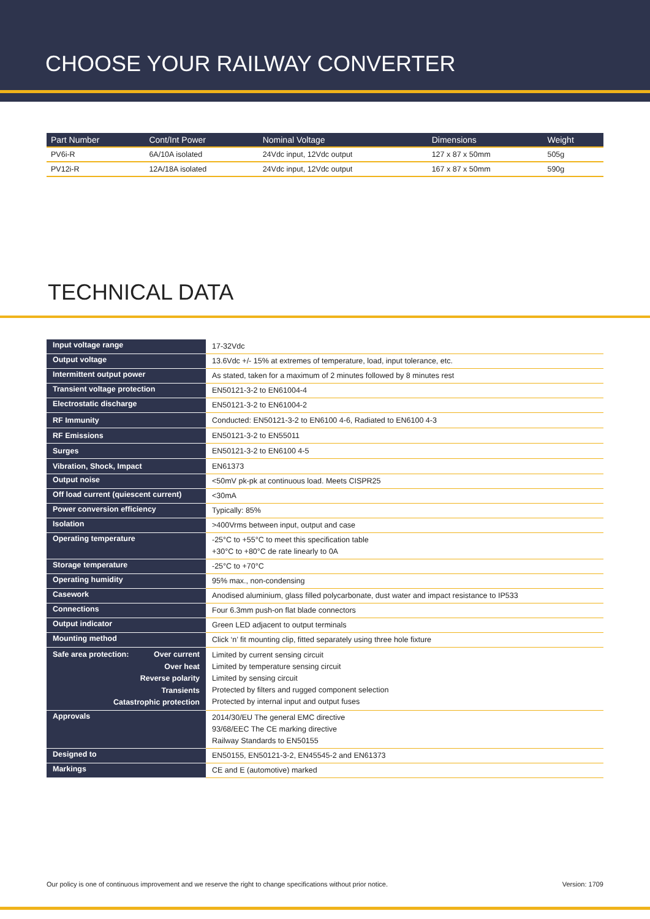CHOOSE YOUR RAILWAY CONVERTER
| Part Number | Cont/Int Power | Nominal Voltage | Dimensions | Weight |
| --- | --- | --- | --- | --- |
| PV6i-R | 6A/10A isolated | 24Vdc input, 12Vdc output | 127 x 87 x 50mm | 505g |
| PV12i-R | 12A/18A isolated | 24Vdc input, 12Vdc output | 167 x 87 x 50mm | 590g |
TECHNICAL DATA
| Input voltage range | 17-32Vdc |
| Output voltage | 13.6Vdc +/- 15% at extremes of temperature, load, input tolerance, etc. |
| Intermittent output power | As stated, taken for a maximum of 2 minutes followed by 8 minutes rest |
| Transient voltage protection | EN50121-3-2 to EN61004-4 |
| Electrostatic discharge | EN50121-3-2 to EN61004-2 |
| RF Immunity | Conducted: EN50121-3-2 to EN6100 4-6, Radiated to EN6100 4-3 |
| RF Emissions | EN50121-3-2 to EN55011 |
| Surges | EN50121-3-2 to EN6100 4-5 |
| Vibration, Shock, Impact | EN61373 |
| Output noise | <50mV pk-pk at continuous load. Meets CISPR25 |
| Off load current (quiescent current) | <30mA |
| Power conversion efficiency | Typically: 85% |
| Isolation | >400Vrms between input, output and case |
| Operating temperature | -25°C to +55°C to meet this specification table +30°C to +80°C de rate linearly to 0A |
| Storage temperature | -25°C to +70°C |
| Operating humidity | 95% max., non-condensing |
| Casework | Anodised aluminium, glass filled polycarbonate, dust water and impact resistance to IP533 |
| Connections | Four 6.3mm push-on flat blade connectors |
| Output indicator | Green LED adjacent to output terminals |
| Mounting method | Click ‘n’ fit mounting clip, fitted separately using three hole fixture |
| Safe area protection: Over current Over heat Reverse polarity Transients Catastrophic protection | Limited by current sensing circuit Limited by temperature sensing circuit Limited by sensing circuit Protected by filters and rugged component selection Protected by internal input and output fuses |
| Approvals | 2014/30/EU The general EMC directive 93/68/EEC The CE marking directive Railway Standards to EN50155 |
| Designed to | EN50155, EN50121-3-2, EN45545-2 and EN61373 |
| Markings | CE and E (automotive) marked |
Our policy is one of continuous improvement and we reserve the right to change specifications without prior notice. Version: 1709